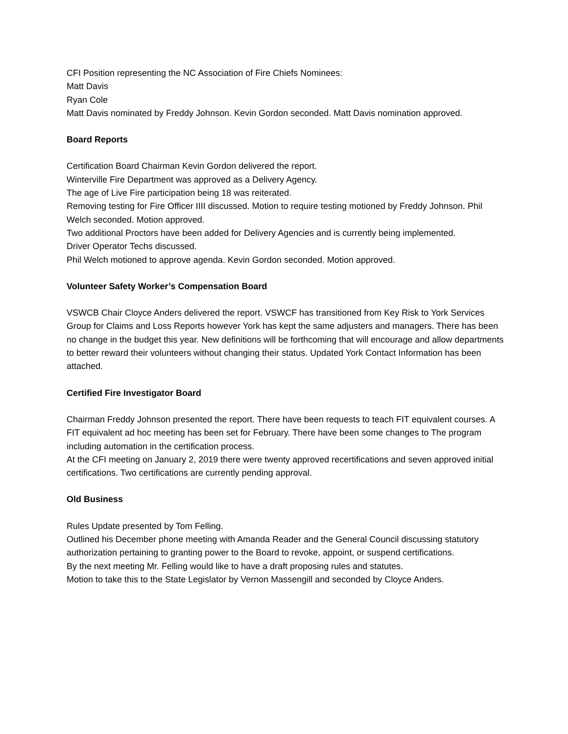CFI Position representing the NC Association of Fire Chiefs Nominees:
Matt Davis
Ryan Cole
Matt Davis nominated by Freddy Johnson. Kevin Gordon seconded. Matt Davis nomination approved.
Board Reports
Certification Board Chairman Kevin Gordon delivered the report.
Winterville Fire Department was approved as a Delivery Agency.
The age of Live Fire participation being 18 was reiterated.
Removing testing for Fire Officer IIII discussed. Motion to require testing motioned by Freddy Johnson. Phil Welch seconded. Motion approved.
Two additional Proctors have been added for Delivery Agencies and is currently being implemented.
Driver Operator Techs discussed.
Phil Welch motioned to approve agenda. Kevin Gordon seconded. Motion approved.
Volunteer Safety Worker’s Compensation Board
VSWCB Chair Cloyce Anders delivered the report. VSWCF has transitioned from Key Risk to York Services Group for Claims and Loss Reports however York has kept the same adjusters and managers. There has been no change in the budget this year. New definitions will be forthcoming that will encourage and allow departments to better reward their volunteers without changing their status. Updated York Contact Information has been attached.
Certified Fire Investigator Board
Chairman Freddy Johnson presented the report. There have been requests to teach FIT equivalent courses. A FIT equivalent ad hoc meeting has been set for February. There have been some changes to The program including automation in the certification process.
At the CFI meeting on January 2, 2019 there were twenty approved recertifications and seven approved initial certifications. Two certifications are currently pending approval.
Old Business
Rules Update presented by Tom Felling.
Outlined his December phone meeting with Amanda Reader and the General Council discussing statutory authorization pertaining to granting power to the Board to revoke, appoint, or suspend certifications.
By the next meeting Mr. Felling would like to have a draft proposing rules and statutes.
Motion to take this to the State Legislator by Vernon Massengill and seconded by Cloyce Anders.